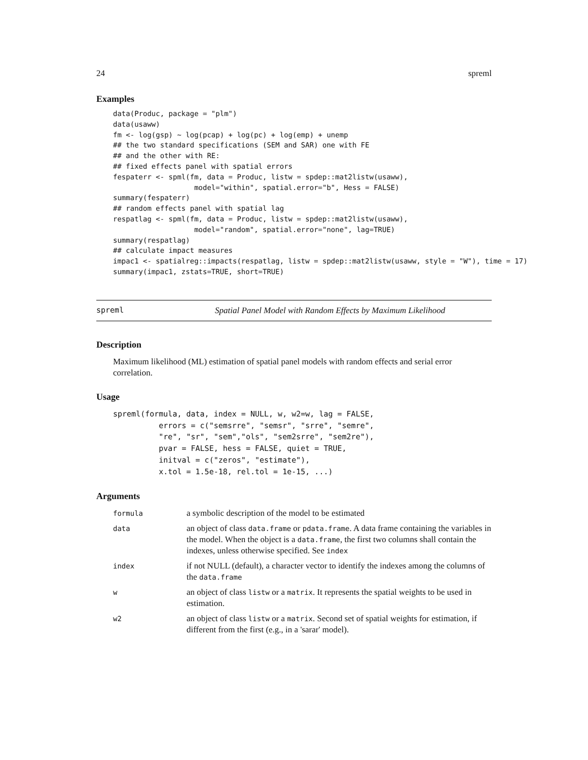24 spreml
Examples
data(Produc, package = "plm")
data(usaww)
fm <- log(gsp) ~ log(pcap) + log(pc) + log(emp) + unemp
## the two standard specifications (SEM and SAR) one with FE
## and the other with RE:
## fixed effects panel with spatial errors
fespaterr <- spml(fm, data = Produc, listw = spdep::mat2listw(usaww),
                   model="within", spatial.error="b", Hess = FALSE)
summary(fespaterr)
## random effects panel with spatial lag
respatlag <- spml(fm, data = Produc, listw = spdep::mat2listw(usaww),
                   model="random", spatial.error="none", lag=TRUE)
summary(respatlag)
## calculate impact measures
impac1 <- spatialreg::impacts(respatlag, listw = spdep::mat2listw(usaww, style = "W"), time = 17)
summary(impac1, zstats=TRUE, short=TRUE)
spreml Spatial Panel Model with Random Effects by Maximum Likelihood
Description
Maximum likelihood (ML) estimation of spatial panel models with random effects and serial error correlation.
Usage
spreml(formula, data, index = NULL, w, w2=w, lag = FALSE,
          errors = c("semsrre", "semsr", "srre", "semre",
          "re", "sr", "sem","ols", "sem2srre", "sem2re"),
          pvar = FALSE, hess = FALSE, quiet = TRUE,
          initval = c("zeros", "estimate"),
          x.tol = 1.5e-18, rel.tol = 1e-15, ...)
Arguments
| formula | a symbolic description of the model to be estimated |
| data | an object of class data.frame or pdata.frame . A data frame containing the variables in the model. When the object is a data.frame , the first two columns shall contain the indexes, unless otherwise specified. See index |
| index | if not NULL (default), a character vector to identify the indexes among the columns of the data.frame |
| w | an object of class listw or a matrix . It represents the spatial weights to be used in estimation. |
| w2 | an object of class listw or a matrix . Second set of spatial weights for estimation, if different from the first (e.g., in a 'sarar' model). |